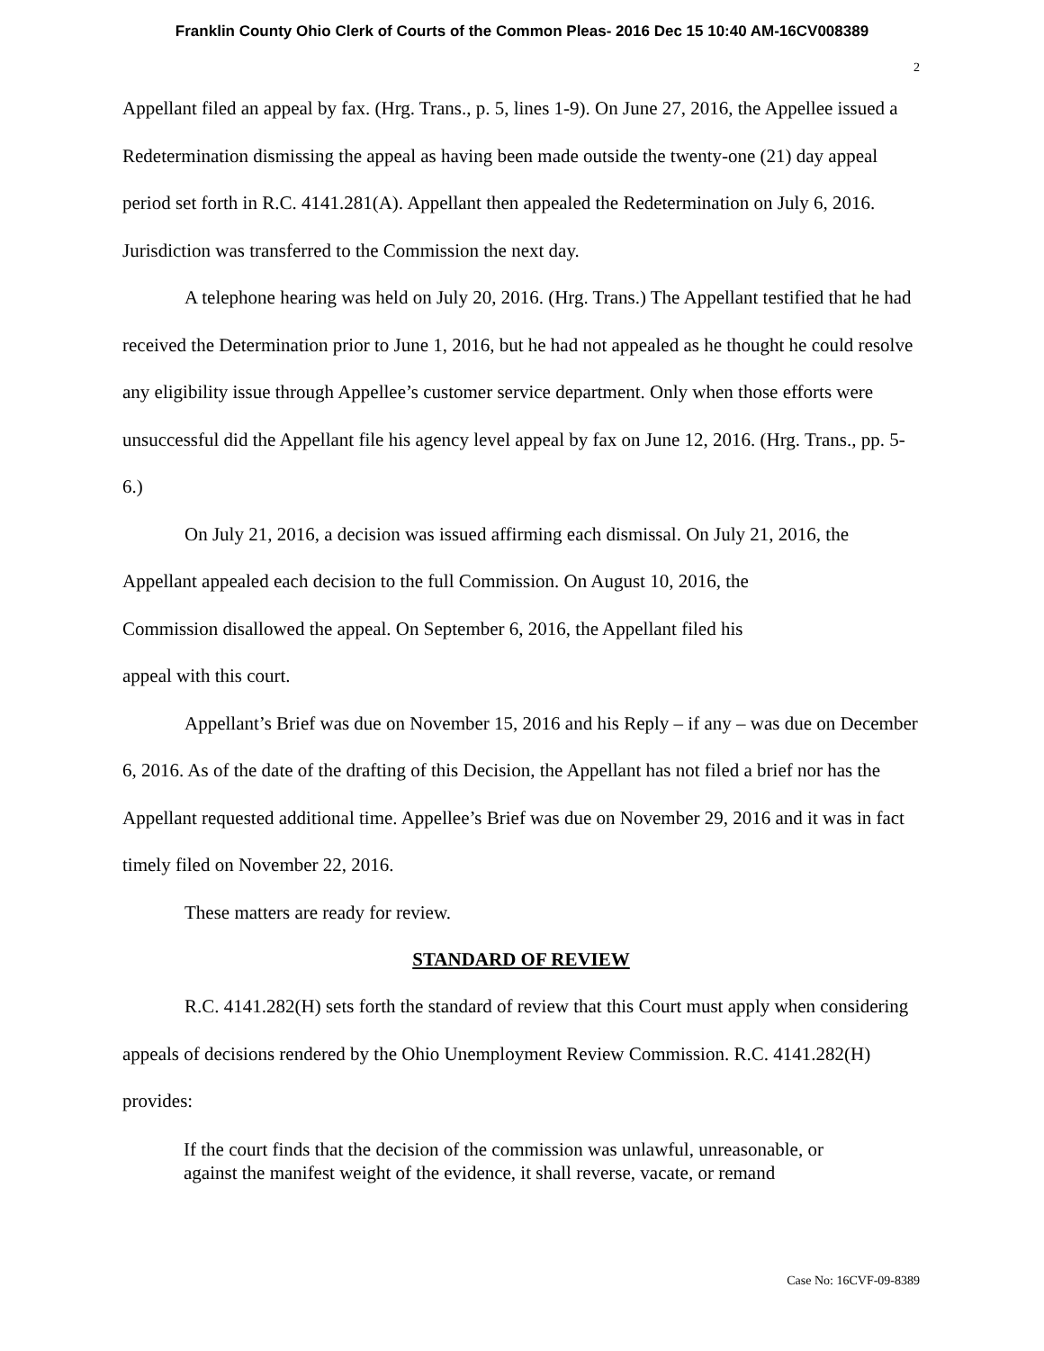Franklin County Ohio Clerk of Courts of the Common Pleas- 2016 Dec 15 10:40 AM-16CV008389
2
Appellant filed an appeal by fax. (Hrg. Trans., p. 5, lines 1-9). On June 27, 2016, the Appellee issued a Redetermination dismissing the appeal as having been made outside the twenty-one (21) day appeal period set forth in R.C. 4141.281(A). Appellant then appealed the Redetermination on July 6, 2016. Jurisdiction was transferred to the Commission the next day.
A telephone hearing was held on July 20, 2016. (Hrg. Trans.) The Appellant testified that he had received the Determination prior to June 1, 2016, but he had not appealed as he thought he could resolve any eligibility issue through Appellee’s customer service department. Only when those efforts were unsuccessful did the Appellant file his agency level appeal by fax on June 12, 2016. (Hrg. Trans., pp. 5-6.)
On July 21, 2016, a decision was issued affirming each dismissal. On July 21, 2016, the Appellant appealed each decision to the full Commission. On August 10, 2016, the
Commission disallowed the appeal. On September 6, 2016, the Appellant filed his
appeal with this court.
Appellant’s Brief was due on November 15, 2016 and his Reply – if any – was due on December 6, 2016. As of the date of the drafting of this Decision, the Appellant has not filed a brief nor has the Appellant requested additional time. Appellee’s Brief was due on November 29, 2016 and it was in fact timely filed on November 22, 2016.
These matters are ready for review.
STANDARD OF REVIEW
R.C. 4141.282(H) sets forth the standard of review that this Court must apply when considering appeals of decisions rendered by the Ohio Unemployment Review Commission. R.C. 4141.282(H) provides:
If the court finds that the decision of the commission was unlawful, unreasonable, or against the manifest weight of the evidence, it shall reverse, vacate, or remand
Case No: 16CVF-09-8389